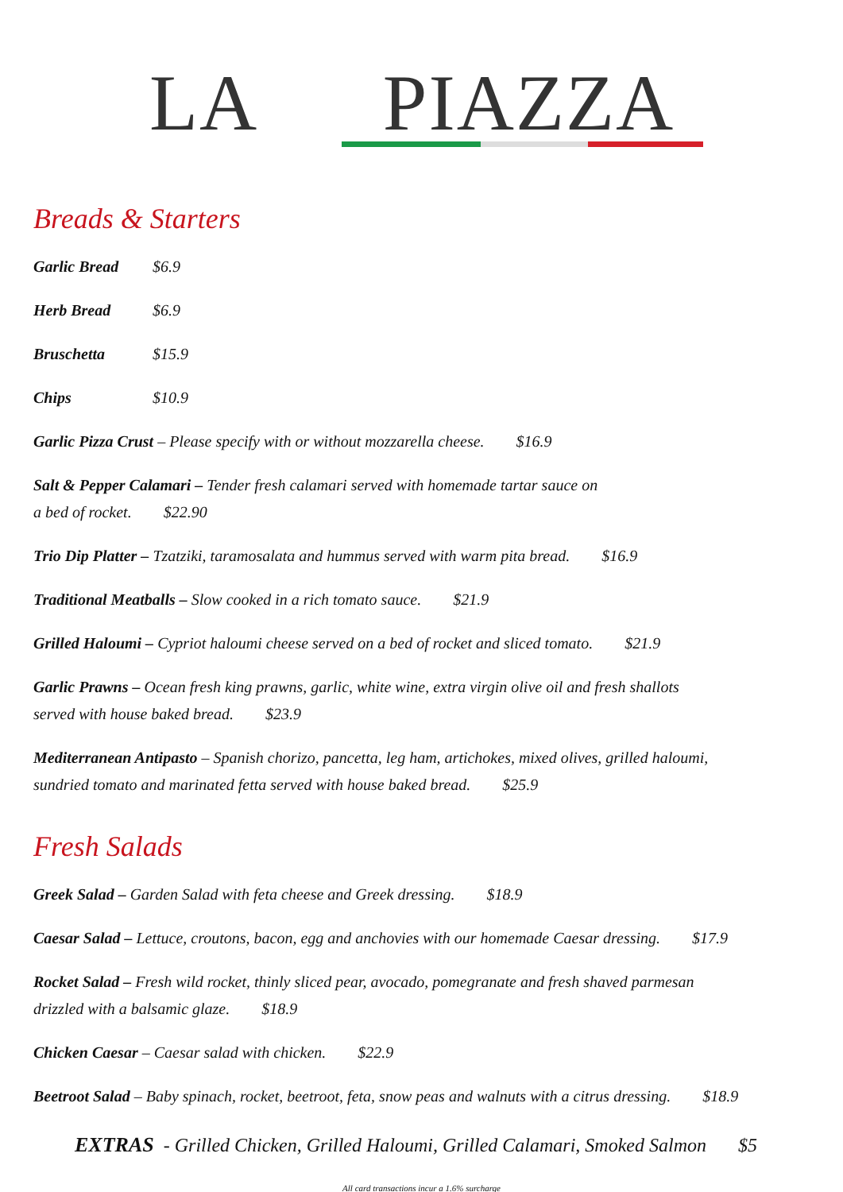LA PIAZZA
Breads & Starters
Garlic Bread $6.9
Herb Bread $6.9
Bruschetta $15.9
Chips $10.9
Garlic Pizza Crust – Please specify with or without mozzarella cheese. $16.9
Salt & Pepper Calamari – Tender fresh calamari served with homemade tartar sauce on
a bed of rocket. $22.90
Trio Dip Platter – Tzatziki, taramosalata and hummus served with warm pita bread. $16.9
Traditional Meatballs – Slow cooked in a rich tomato sauce. $21.9
Grilled Haloumi – Cypriot haloumi cheese served on a bed of rocket and sliced tomato. $21.9
Garlic Prawns – Ocean fresh king prawns, garlic, white wine, extra virgin olive oil and fresh shallots
served with house baked bread. $23.9
Mediterranean Antipasto – Spanish chorizo, pancetta, leg ham, artichokes, mixed olives, grilled haloumi,
sundried tomato and marinated fetta served with house baked bread. $25.9
Fresh Salads
Greek Salad – Garden Salad with feta cheese and Greek dressing. $18.9
Caesar Salad – Lettuce, croutons, bacon, egg and anchovies with our homemade Caesar dressing. $17.9
Rocket Salad – Fresh wild rocket, thinly sliced pear, avocado, pomegranate and fresh shaved parmesan
drizzled with a balsamic glaze. $18.9
Chicken Caesar – Caesar salad with chicken. $22.9
Beetroot Salad – Baby spinach, rocket, beetroot, feta, snow peas and walnuts with a citrus dressing. $18.9
EXTRAS - Grilled Chicken, Grilled Haloumi, Grilled Calamari, Smoked Salmon $5
All card transactions incur a 1.6% surcharge